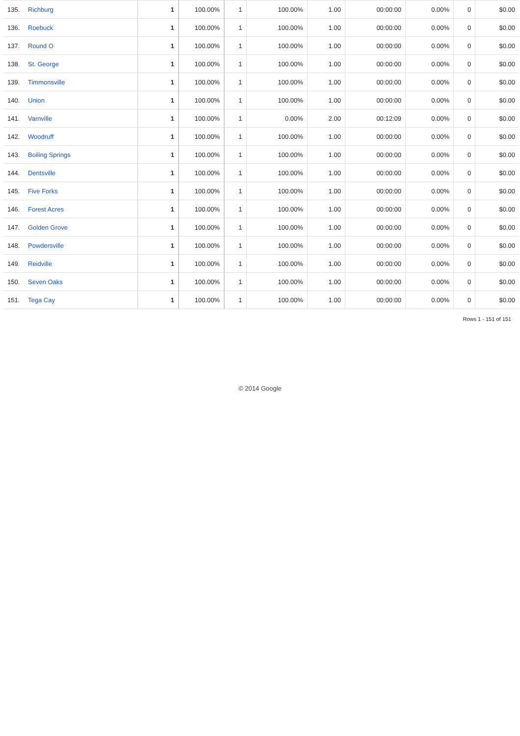| 135. | Richburg | 1 | 100.00% | 1 | 100.00% | 1.00 | 00:00:00 | 0.00% | 0 | $0.00 |
| 136. | Roebuck | 1 | 100.00% | 1 | 100.00% | 1.00 | 00:00:00 | 0.00% | 0 | $0.00 |
| 137. | Round O | 1 | 100.00% | 1 | 100.00% | 1.00 | 00:00:00 | 0.00% | 0 | $0.00 |
| 138. | St. George | 1 | 100.00% | 1 | 100.00% | 1.00 | 00:00:00 | 0.00% | 0 | $0.00 |
| 139. | Timmonsville | 1 | 100.00% | 1 | 100.00% | 1.00 | 00:00:00 | 0.00% | 0 | $0.00 |
| 140. | Union | 1 | 100.00% | 1 | 100.00% | 1.00 | 00:00:00 | 0.00% | 0 | $0.00 |
| 141. | Varnville | 1 | 100.00% | 1 | 0.00% | 2.00 | 00:12:09 | 0.00% | 0 | $0.00 |
| 142. | Woodruff | 1 | 100.00% | 1 | 100.00% | 1.00 | 00:00:00 | 0.00% | 0 | $0.00 |
| 143. | Boiling Springs | 1 | 100.00% | 1 | 100.00% | 1.00 | 00:00:00 | 0.00% | 0 | $0.00 |
| 144. | Dentsville | 1 | 100.00% | 1 | 100.00% | 1.00 | 00:00:00 | 0.00% | 0 | $0.00 |
| 145. | Five Forks | 1 | 100.00% | 1 | 100.00% | 1.00 | 00:00:00 | 0.00% | 0 | $0.00 |
| 146. | Forest Acres | 1 | 100.00% | 1 | 100.00% | 1.00 | 00:00:00 | 0.00% | 0 | $0.00 |
| 147. | Golden Grove | 1 | 100.00% | 1 | 100.00% | 1.00 | 00:00:00 | 0.00% | 0 | $0.00 |
| 148. | Powdersville | 1 | 100.00% | 1 | 100.00% | 1.00 | 00:00:00 | 0.00% | 0 | $0.00 |
| 149. | Reidville | 1 | 100.00% | 1 | 100.00% | 1.00 | 00:00:00 | 0.00% | 0 | $0.00 |
| 150. | Seven Oaks | 1 | 100.00% | 1 | 100.00% | 1.00 | 00:00:00 | 0.00% | 0 | $0.00 |
| 151. | Tega Cay | 1 | 100.00% | 1 | 100.00% | 1.00 | 00:00:00 | 0.00% | 0 | $0.00 |
Rows 1 - 151 of 151
© 2014 Google